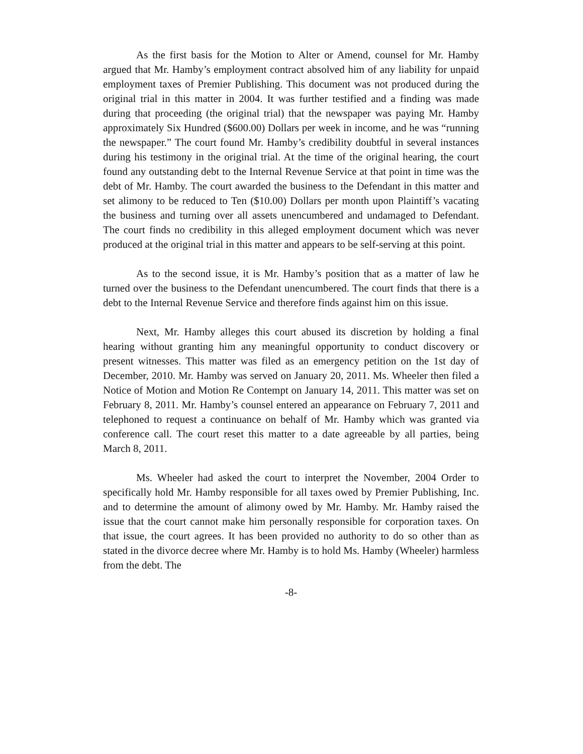As the first basis for the Motion to Alter or Amend, counsel for Mr. Hamby argued that Mr. Hamby’s employment contract absolved him of any liability for unpaid employment taxes of Premier Publishing. This document was not produced during the original trial in this matter in 2004. It was further testified and a finding was made during that proceeding (the original trial) that the newspaper was paying Mr. Hamby approximately Six Hundred ($600.00) Dollars per week in income, and he was “running the newspaper.” The court found Mr. Hamby’s credibility doubtful in several instances during his testimony in the original trial. At the time of the original hearing, the court found any outstanding debt to the Internal Revenue Service at that point in time was the debt of Mr. Hamby. The court awarded the business to the Defendant in this matter and set alimony to be reduced to Ten ($10.00) Dollars per month upon Plaintiff’s vacating the business and turning over all assets unencumbered and undamaged to Defendant. The court finds no credibility in this alleged employment document which was never produced at the original trial in this matter and appears to be self-serving at this point.
As to the second issue, it is Mr. Hamby’s position that as a matter of law he turned over the business to the Defendant unencumbered. The court finds that there is a debt to the Internal Revenue Service and therefore finds against him on this issue.
Next, Mr. Hamby alleges this court abused its discretion by holding a final hearing without granting him any meaningful opportunity to conduct discovery or present witnesses. This matter was filed as an emergency petition on the 1st day of December, 2010. Mr. Hamby was served on January 20, 2011. Ms. Wheeler then filed a Notice of Motion and Motion Re Contempt on January 14, 2011. This matter was set on February 8, 2011. Mr. Hamby’s counsel entered an appearance on February 7, 2011 and telephoned to request a continuance on behalf of Mr. Hamby which was granted via conference call. The court reset this matter to a date agreeable by all parties, being March 8, 2011.
Ms. Wheeler had asked the court to interpret the November, 2004 Order to specifically hold Mr. Hamby responsible for all taxes owed by Premier Publishing, Inc. and to determine the amount of alimony owed by Mr. Hamby. Mr. Hamby raised the issue that the court cannot make him personally responsible for corporation taxes. On that issue, the court agrees. It has been provided no authority to do so other than as stated in the divorce decree where Mr. Hamby is to hold Ms. Hamby (Wheeler) harmless from the debt. The
-8-